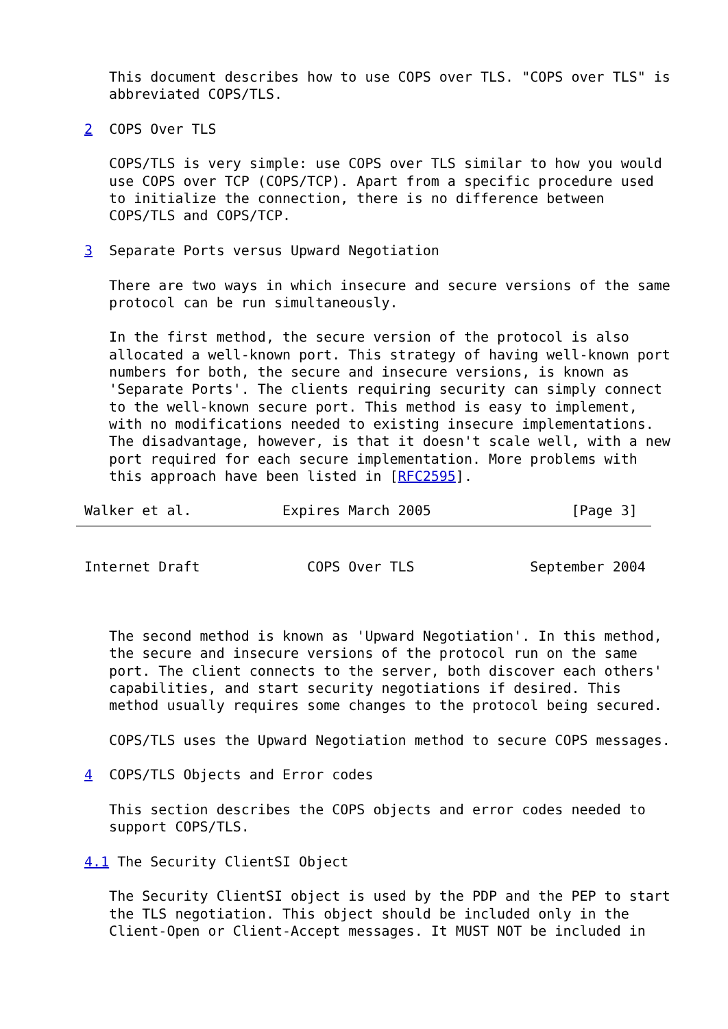This document describes how to use COPS over TLS. "COPS over TLS" is
   abbreviated COPS/TLS.

2  COPS Over TLS

   COPS/TLS is very simple: use COPS over TLS similar to how you would
   use COPS over TCP (COPS/TCP). Apart from a specific procedure used
   to initialize the connection, there is no difference between
   COPS/TLS and COPS/TCP.

3  Separate Ports versus Upward Negotiation

   There are two ways in which insecure and secure versions of the same
   protocol can be run simultaneously.

   In the first method, the secure version of the protocol is also
   allocated a well-known port. This strategy of having well-known port
   numbers for both, the secure and insecure versions, is known as
   'Separate Ports'. The clients requiring security can simply connect
   to the well-known secure port. This method is easy to implement,
   with no modifications needed to existing insecure implementations.
   The disadvantage, however, is that it doesn't scale well, with a new
   port required for each secure implementation. More problems with
   this approach have been listed in [RFC2595].

Walker et al.           Expires March 2005                 [Page 3]
Internet Draft             COPS Over TLS              September 2004



   The second method is known as 'Upward Negotiation'. In this method,
   the secure and insecure versions of the protocol run on the same
   port. The client connects to the server, both discover each others'
   capabilities, and start security negotiations if desired. This
   method usually requires some changes to the protocol being secured.

   COPS/TLS uses the Upward Negotiation method to secure COPS messages.

4  COPS/TLS Objects and Error codes

   This section describes the COPS objects and error codes needed to
   support COPS/TLS.

4.1 The Security ClientSI Object

   The Security ClientSI object is used by the PDP and the PEP to start
   the TLS negotiation. This object should be included only in the
   Client-Open or Client-Accept messages. It MUST NOT be included in